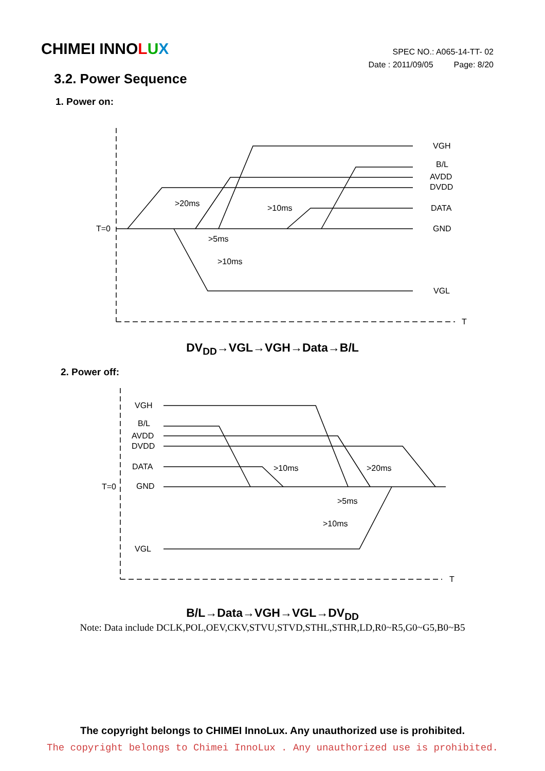CHIMEI INNOLUX
SPEC NO.: A065-14-TT- 02
Date : 2011/09/05 Page: 8/20
3.2. Power Sequence
1. Power on:
T=0
VGH
B/L
AVDD
DVDD
DATA
GND
VGL
T
>20ms
>10ms
>5ms
>10ms
DV<sub>DD</sub>→VGL→VGH→Data→B/L
2. Power off:
T=0
VGH
B/L
AVDD
DVDD
DATA
GND
VGL
T
>10ms
>20ms
>5ms
>10ms
B/L→Data→VGH→VGL→DV<sub>DD</sub>
Note: Data include DCLK,POL,OEV,CKV,STVU,STVD,STHL,STHR,LD,R0~R5,G0~G5,B0~B5
The copyright belongs to CHIMEI InnoLux. Any unauthorized use is prohibited.
The copyright belongs to Chimei InnoLux . Any unauthorized use is prohibited.